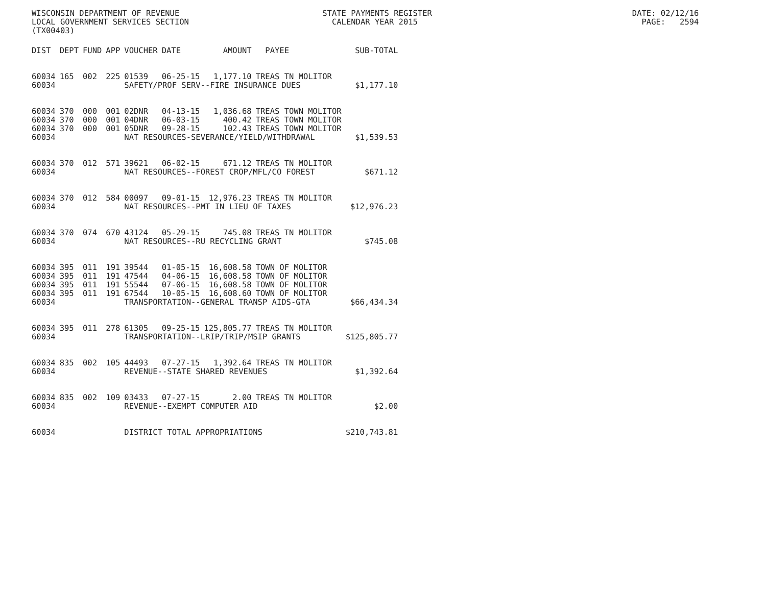WISCONSIN DEPARTMENT OF REVENUE STATE PAYMENTS REGISTER DATE: 02/12/16 LOCAL GOVERNMENT SERVICES SECTION CALENDAR YEAR 2015 PAGE: 2594 (TX00403)
| DIST | DEPT | FUND | APP | VOUCHER | DATE | AMOUNT | PAYEE | SUB-TOTAL |
| --- | --- | --- | --- | --- | --- | --- | --- | --- |
| 60034 | 165 | 002 | 225 | 01539 | 06-25-15 | 1,177.10 | TREAS TN MOLITOR | |
| 60034 | | | | SAFETY/PROF SERV--FIRE INSURANCE DUES | | | | $1,177.10 |
| 60034 | 370 | 000 | 001 | 02DNR | 04-13-15 | 1,036.68 | TREAS TOWN MOLITOR | |
| 60034 | 370 | 000 | 001 | 04DNR | 06-03-15 | 400.42 | TREAS TOWN MOLITOR | |
| 60034 | 370 | 000 | 001 | 05DNR | 09-28-15 | 102.43 | TREAS TOWN MOLITOR | |
| 60034 | | | | NAT RESOURCES-SEVERANCE/YIELD/WITHDRAWAL | | | | $1,539.53 |
| 60034 | 370 | 012 | 571 | 39621 | 06-02-15 | 671.12 | TREAS TN MOLITOR | |
| 60034 | | | | NAT RESOURCES--FOREST CROP/MFL/CO FOREST | | | | $671.12 |
| 60034 | 370 | 012 | 584 | 00097 | 09-01-15 | 12,976.23 | TREAS TN MOLITOR | |
| 60034 | | | | NAT RESOURCES--PMT IN LIEU OF TAXES | | | | $12,976.23 |
| 60034 | 370 | 074 | 670 | 43124 | 05-29-15 | 745.08 | TREAS TN MOLITOR | |
| 60034 | | | | NAT RESOURCES--RU RECYCLING GRANT | | | | $745.08 |
| 60034 | 395 | 011 | 191 | 39544 | 01-05-15 | 16,608.58 | TOWN OF MOLITOR | |
| 60034 | 395 | 011 | 191 | 47544 | 04-06-15 | 16,608.58 | TOWN OF MOLITOR | |
| 60034 | 395 | 011 | 191 | 55544 | 07-06-15 | 16,608.58 | TOWN OF MOLITOR | |
| 60034 | 395 | 011 | 191 | 67544 | 10-05-15 | 16,608.60 | TOWN OF MOLITOR | |
| 60034 | | | | TRANSPORTATION--GENERAL TRANSP AIDS-GTA | | | | $66,434.34 |
| 60034 | 395 | 011 | 278 | 61305 | 09-25-15 | 125,805.77 | TREAS TN MOLITOR | |
| 60034 | | | | TRANSPORTATION--LRIP/TRIP/MSIP GRANTS | | | | $125,805.77 |
| 60034 | 835 | 002 | 105 | 44493 | 07-27-15 | 1,392.64 | TREAS TN MOLITOR | |
| 60034 | | | | REVENUE--STATE SHARED REVENUES | | | | $1,392.64 |
| 60034 | 835 | 002 | 109 | 03433 | 07-27-15 | 2.00 | TREAS TN MOLITOR | |
| 60034 | | | | REVENUE--EXEMPT COMPUTER AID | | | | $2.00 |
| 60034 | | | | DISTRICT TOTAL APPROPRIATIONS | | | | $210,743.81 |